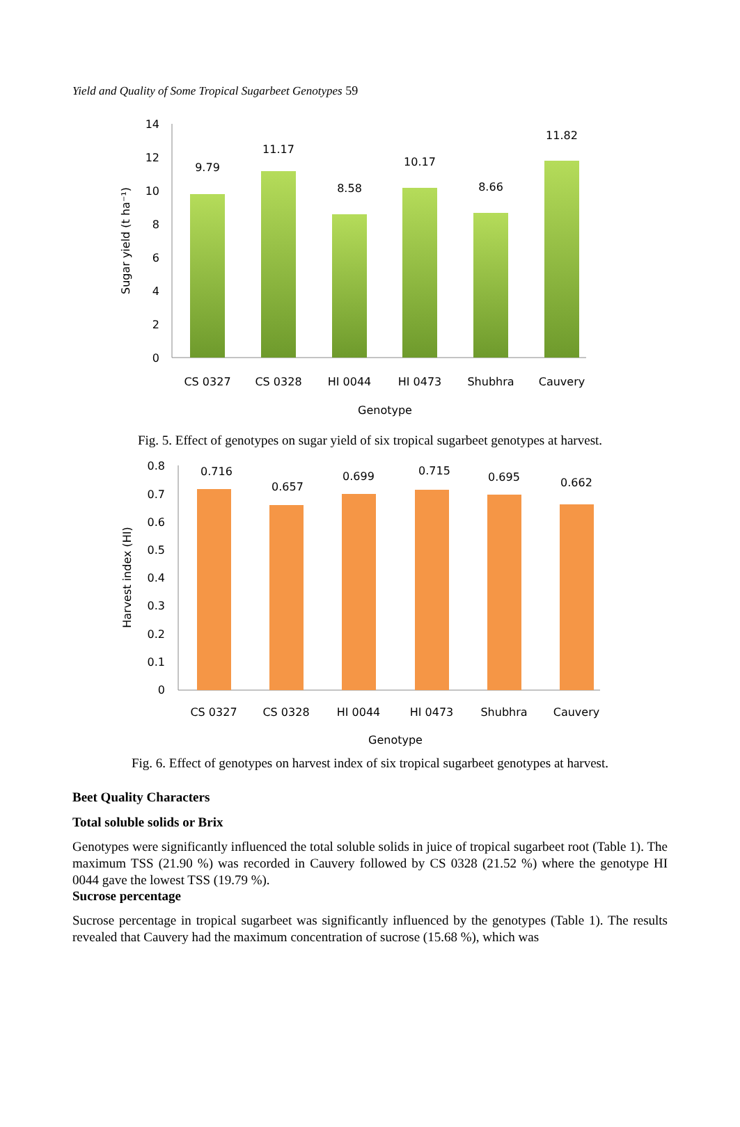Yield and Quality of Some Tropical Sugarbeet Genotypes 59
14
12
10
8
6
4
2
0
Sugar yield (t ha⁻¹)
9.79
11.17
8.58
10.17
8.66
11.82
CS 0327
CS 0328
HI 0044
HI 0473
Shubhra
Cauvery
Genotype
Fig. 5. Effect of genotypes on sugar yield of six tropical sugarbeet genotypes at harvest.
0.8
0.7
0.6
0.5
0.4
0.3
0.2
0.1
0
Harvest index (HI)
0.716
0.657
0.699
0.715
0.695
0.662
CS 0327
CS 0328
HI 0044
HI 0473
Shubhra
Cauvery
Genotype
Fig. 6. Effect of genotypes on harvest index of six tropical sugarbeet genotypes at harvest.
Beet Quality Characters
Total soluble solids or Brix
Genotypes were significantly influenced the total soluble solids in juice of tropical sugarbeet root (Table 1). The maximum TSS (21.90 %) was recorded in Cauvery followed by CS 0328 (21.52 %) where the genotype HI 0044 gave the lowest TSS (19.79 %).
Sucrose percentage
Sucrose percentage in tropical sugarbeet was significantly influenced by the genotypes (Table 1). The results revealed that Cauvery had the maximum concentration of sucrose (15.68 %), which was